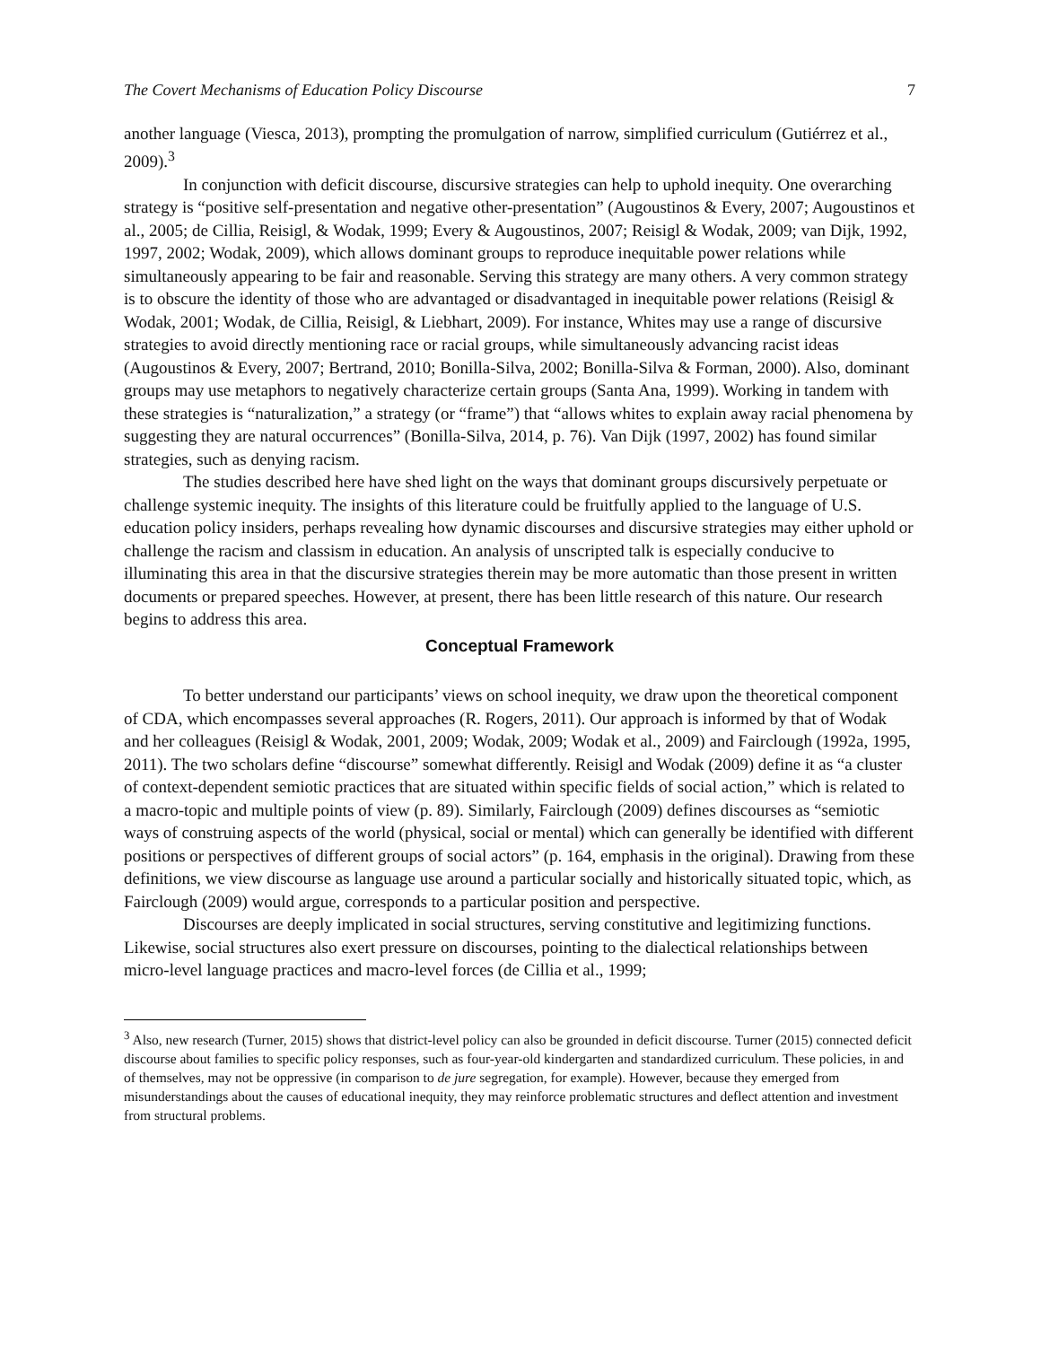The Covert Mechanisms of Education Policy Discourse 7
another language (Viesca, 2013), prompting the promulgation of narrow, simplified curriculum (Gutiérrez et al., 2009).<sup>3</sup>
In conjunction with deficit discourse, discursive strategies can help to uphold inequity. One overarching strategy is “positive self-presentation and negative other-presentation” (Augoustinos & Every, 2007; Augoustinos et al., 2005; de Cillia, Reisigl, & Wodak, 1999; Every & Augoustinos, 2007; Reisigl & Wodak, 2009; van Dijk, 1992, 1997, 2002; Wodak, 2009), which allows dominant groups to reproduce inequitable power relations while simultaneously appearing to be fair and reasonable. Serving this strategy are many others. A very common strategy is to obscure the identity of those who are advantaged or disadvantaged in inequitable power relations (Reisigl & Wodak, 2001; Wodak, de Cillia, Reisigl, & Liebhart, 2009). For instance, Whites may use a range of discursive strategies to avoid directly mentioning race or racial groups, while simultaneously advancing racist ideas (Augoustinos & Every, 2007; Bertrand, 2010; Bonilla-Silva, 2002; Bonilla-Silva & Forman, 2000). Also, dominant groups may use metaphors to negatively characterize certain groups (Santa Ana, 1999). Working in tandem with these strategies is “naturalization,” a strategy (or “frame”) that “allows whites to explain away racial phenomena by suggesting they are natural occurrences” (Bonilla-Silva, 2014, p. 76). Van Dijk (1997, 2002) has found similar strategies, such as denying racism.
The studies described here have shed light on the ways that dominant groups discursively perpetuate or challenge systemic inequity. The insights of this literature could be fruitfully applied to the language of U.S. education policy insiders, perhaps revealing how dynamic discourses and discursive strategies may either uphold or challenge the racism and classism in education. An analysis of unscripted talk is especially conducive to illuminating this area in that the discursive strategies therein may be more automatic than those present in written documents or prepared speeches. However, at present, there has been little research of this nature. Our research begins to address this area.
Conceptual Framework
To better understand our participants’ views on school inequity, we draw upon the theoretical component of CDA, which encompasses several approaches (R. Rogers, 2011). Our approach is informed by that of Wodak and her colleagues (Reisigl & Wodak, 2001, 2009; Wodak, 2009; Wodak et al., 2009) and Fairclough (1992a, 1995, 2011). The two scholars define “discourse” somewhat differently. Reisigl and Wodak (2009) define it as “a cluster of context-dependent semiotic practices that are situated within specific fields of social action,” which is related to a macro-topic and multiple points of view (p. 89). Similarly, Fairclough (2009) defines discourses as “semiotic ways of construing aspects of the world (physical, social or mental) which can generally be identified with different positions or perspectives of different groups of social actors” (p. 164, emphasis in the original). Drawing from these definitions, we view discourse as language use around a particular socially and historically situated topic, which, as Fairclough (2009) would argue, corresponds to a particular position and perspective.
Discourses are deeply implicated in social structures, serving constitutive and legitimizing functions. Likewise, social structures also exert pressure on discourses, pointing to the dialectical relationships between micro-level language practices and macro-level forces (de Cillia et al., 1999;
<sup>3</sup> Also, new research (Turner, 2015) shows that district-level policy can also be grounded in deficit discourse. Turner (2015) connected deficit discourse about families to specific policy responses, such as four-year-old kindergarten and standardized curriculum. These policies, in and of themselves, may not be oppressive (in comparison to de jure segregation, for example). However, because they emerged from misunderstandings about the causes of educational inequity, they may reinforce problematic structures and deflect attention and investment from structural problems.